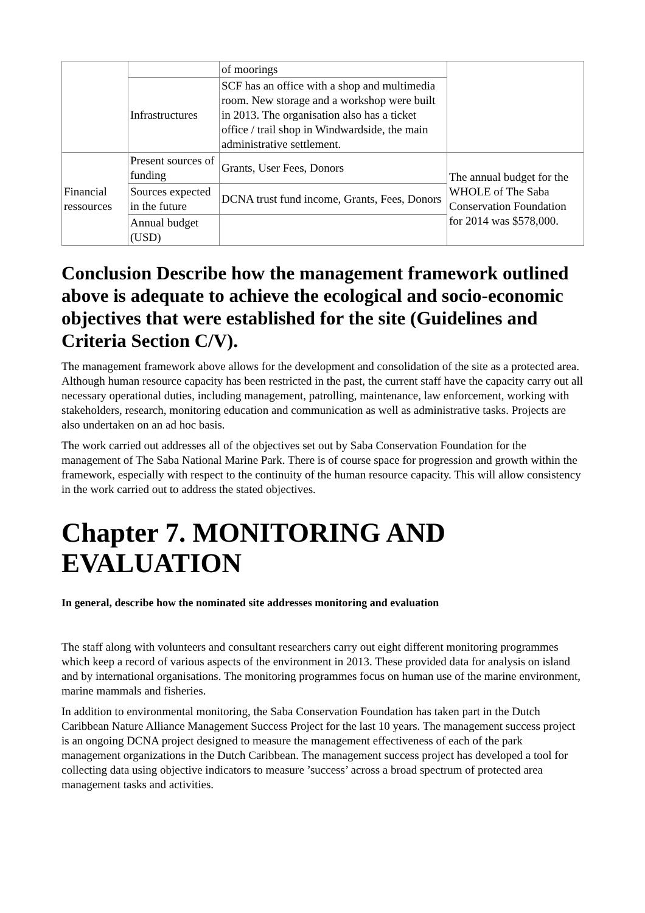| | | of moorings | |
| | Infrastructures | SCF has an office with a shop and multimedia room. New storage and a workshop were built in 2013. The organisation also has a ticket office / trail shop in Windwardside, the main administrative settlement. | |
| Financial ressources | Present sources of funding | Grants, User Fees, Donors | The annual budget for the WHOLE of The Saba Conservation Foundation for 2014 was $578,000. |
| | Sources expected in the future | DCNA trust fund income, Grants, Fees, Donors | |
| | Annual budget (USD) | | |
Conclusion Describe how the management framework outlined above is adequate to achieve the ecological and socio-economic objectives that were established for the site (Guidelines and Criteria Section C/V).
The management framework above allows for the development and consolidation of the site as a protected area. Although human resource capacity has been restricted in the past, the current staff have the capacity carry out all necessary operational duties, including management, patrolling, maintenance, law enforcement, working with stakeholders, research, monitoring education and communication as well as administrative tasks. Projects are also undertaken on an ad hoc basis.
The work carried out addresses all of the objectives set out by Saba Conservation Foundation for the management of The Saba National Marine Park. There is of course space for progression and growth within the framework, especially with respect to the continuity of the human resource capacity. This will allow consistency in the work carried out to address the stated objectives.
Chapter 7. MONITORING AND EVALUATION
In general, describe how the nominated site addresses monitoring and evaluation
The staff along with volunteers and consultant researchers carry out eight different monitoring programmes which keep a record of various aspects of the environment in 2013. These provided data for analysis on island and by international organisations. The monitoring programmes focus on human use of the marine environment, marine mammals and fisheries.
In addition to environmental monitoring, the Saba Conservation Foundation has taken part in the Dutch Caribbean Nature Alliance Management Success Project for the last 10 years. The management success project is an ongoing DCNA project designed to measure the management effectiveness of each of the park management organizations in the Dutch Caribbean. The management success project has developed a tool for collecting data using objective indicators to measure ’success’ across a broad spectrum of protected area management tasks and activities.